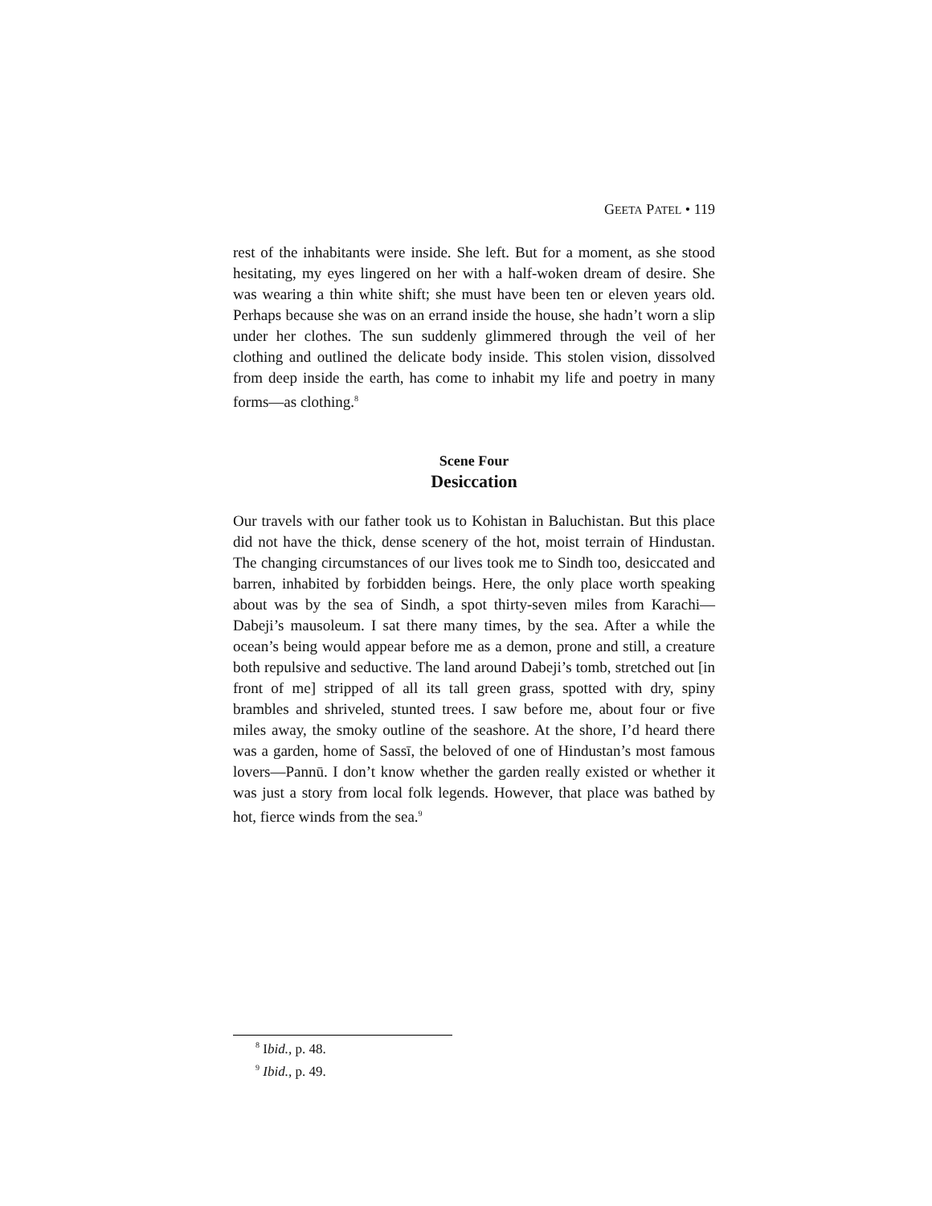GEETA PATEL • 119
rest of the inhabitants were inside. She left. But for a moment, as she stood hesitating, my eyes lingered on her with a half-woken dream of desire. She was wearing a thin white shift; she must have been ten or eleven years old. Perhaps because she was on an errand inside the house, she hadn’t worn a slip under her clothes. The sun suddenly glimmered through the veil of her clothing and outlined the delicate body inside. This stolen vision, dissolved from deep inside the earth, has come to inhabit my life and poetry in many forms—as clothing.<sup>8</sup>
Scene Four
Desiccation
Our travels with our father took us to Kohistan in Baluchistan. But this place did not have the thick, dense scenery of the hot, moist terrain of Hindustan. The changing circumstances of our lives took me to Sindh too, desiccated and barren, inhabited by forbidden beings. Here, the only place worth speaking about was by the sea of Sindh, a spot thirty-seven miles from Karachi—Dabeji’s mausoleum. I sat there many times, by the sea. After a while the ocean’s being would appear before me as a demon, prone and still, a creature both repulsive and seductive. The land around Dabeji’s tomb, stretched out [in front of me] stripped of all its tall green grass, spotted with dry, spiny brambles and shriveled, stunted trees. I saw before me, about four or five miles away, the smoky outline of the seashore. At the shore, I’d heard there was a garden, home of Sassī, the beloved of one of Hindustan’s most famous lovers—Pannū. I don’t know whether the garden really existed or whether it was just a story from local folk legends. However, that place was bathed by hot, fierce winds from the sea.<sup>9</sup>
<sup>8</sup> Ibid., p. 48.
<sup>9</sup> Ibid., p. 49.